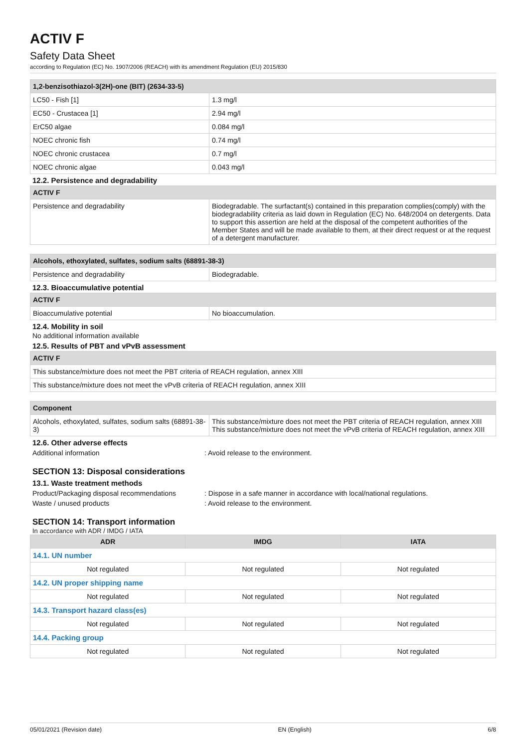ACTIV F
Safety Data Sheet
according to Regulation (EC) No. 1907/2006 (REACH) with its amendment Regulation (EU) 2015/830
| 1,2-benzisothiazol-3(2H)-one (BIT) (2634-33-5) | |
| --- | --- |
| LC50 - Fish [1] | 1.3 mg/l |
| EC50 - Crustacea [1] | 2.94 mg/l |
| ErC50 algae | 0.084 mg/l |
| NOEC chronic fish | 0.74 mg/l |
| NOEC chronic crustacea | 0.7 mg/l |
| NOEC chronic algae | 0.043 mg/l |
12.2. Persistence and degradability
| ACTIV F | |
| --- | --- |
| Persistence and degradability | Biodegradable. The surfactant(s) contained in this preparation complies(comply) with the biodegradability criteria as laid down in Regulation (EC) No. 648/2004 on detergents. Data to support this assertion are held at the disposal of the competent authorities of the Member States and will be made available to them, at their direct request or at the request of a detergent manufacturer. |
| Alcohols, ethoxylated, sulfates, sodium salts (68891-38-3) | |
| --- | --- |
| Persistence and degradability | Biodegradable. |
12.3. Bioaccumulative potential
| ACTIV F | |
| --- | --- |
| Bioaccumulative potential | No bioaccumulation. |
12.4. Mobility in soil
No additional information available
12.5. Results of PBT and vPvB assessment
| ACTIV F |
| --- |
| This substance/mixture does not meet the PBT criteria of REACH regulation, annex XIII |
| This substance/mixture does not meet the vPvB criteria of REACH regulation, annex XIII |
| Component | |
| --- | --- |
| Alcohols, ethoxylated, sulfates, sodium salts (68891-38-3) | This substance/mixture does not meet the PBT criteria of REACH regulation, annex XIII This substance/mixture does not meet the vPvB criteria of REACH regulation, annex XIII |
12.6. Other adverse effects
Additional information: Avoid release to the environment.
SECTION 13: Disposal considerations
13.1. Waste treatment methods
Product/Packaging disposal recommendations: Dispose in a safe manner in accordance with local/national regulations.
Waste / unused products: Avoid release to the environment.
SECTION 14: Transport information
In accordance with ADR / IMDG / IATA
| ADR | IMDG | IATA |
| --- | --- | --- |
| 14.1. UN number | | |
| Not regulated | Not regulated | Not regulated |
| 14.2. UN proper shipping name | | |
| Not regulated | Not regulated | Not regulated |
| 14.3. Transport hazard class(es) | | |
| Not regulated | Not regulated | Not regulated |
| 14.4. Packing group | | |
| Not regulated | Not regulated | Not regulated |
05/01/2021 (Revision date) EN (English) 6/8